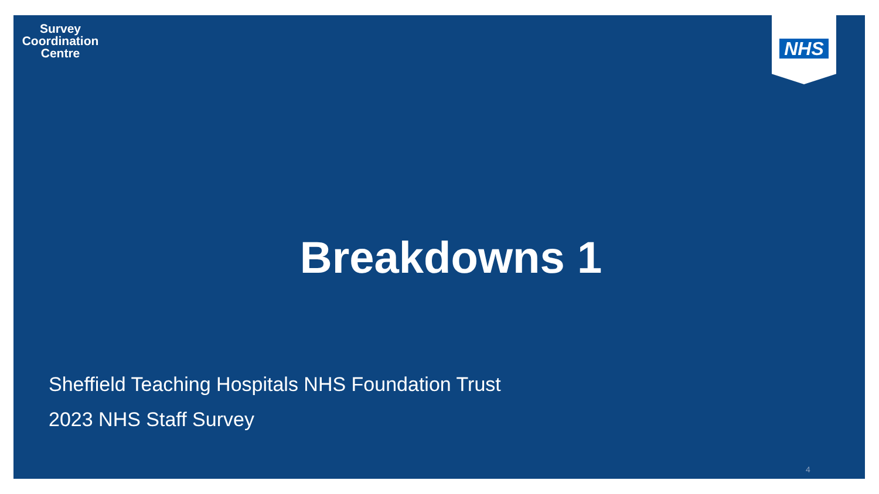Survey
Coordination
Centre
NHS
Breakdowns 1
Sheffield Teaching Hospitals NHS Foundation Trust
2023 NHS Staff Survey
4